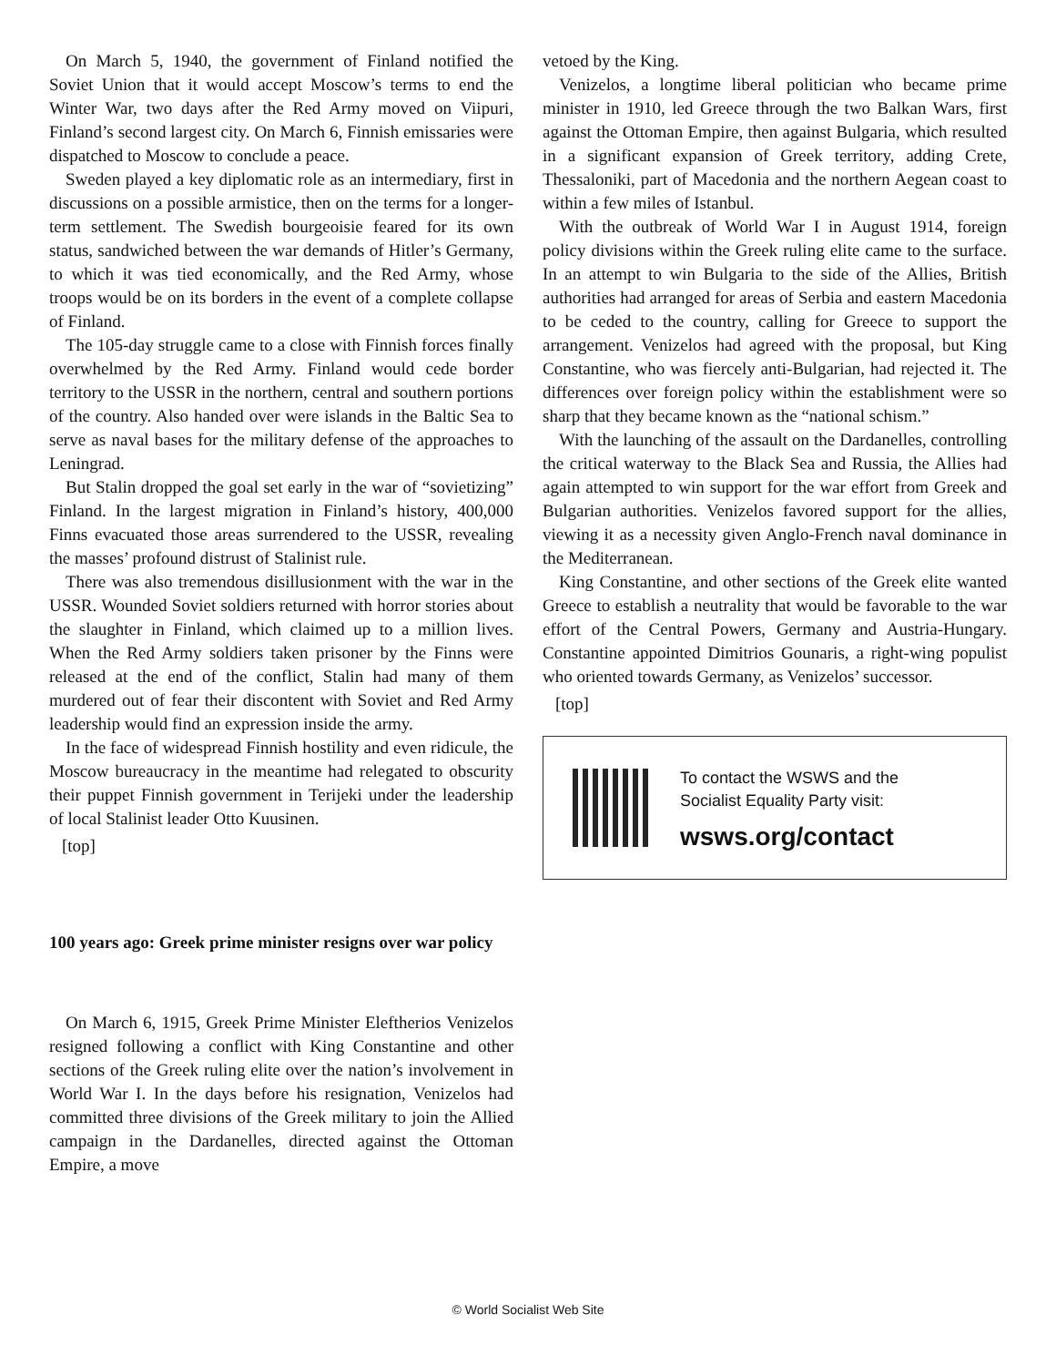On March 5, 1940, the government of Finland notified the Soviet Union that it would accept Moscow’s terms to end the Winter War, two days after the Red Army moved on Viipuri, Finland’s second largest city. On March 6, Finnish emissaries were dispatched to Moscow to conclude a peace.
Sweden played a key diplomatic role as an intermediary, first in discussions on a possible armistice, then on the terms for a longer-term settlement. The Swedish bourgeoisie feared for its own status, sandwiched between the war demands of Hitler’s Germany, to which it was tied economically, and the Red Army, whose troops would be on its borders in the event of a complete collapse of Finland.
The 105-day struggle came to a close with Finnish forces finally overwhelmed by the Red Army. Finland would cede border territory to the USSR in the northern, central and southern portions of the country. Also handed over were islands in the Baltic Sea to serve as naval bases for the military defense of the approaches to Leningrad.
But Stalin dropped the goal set early in the war of “sovietizing” Finland. In the largest migration in Finland’s history, 400,000 Finns evacuated those areas surrendered to the USSR, revealing the masses’ profound distrust of Stalinist rule.
There was also tremendous disillusionment with the war in the USSR. Wounded Soviet soldiers returned with horror stories about the slaughter in Finland, which claimed up to a million lives. When the Red Army soldiers taken prisoner by the Finns were released at the end of the conflict, Stalin had many of them murdered out of fear their discontent with Soviet and Red Army leadership would find an expression inside the army.
In the face of widespread Finnish hostility and even ridicule, the Moscow bureaucracy in the meantime had relegated to obscurity their puppet Finnish government in Terijeki under the leadership of local Stalinist leader Otto Kuusinen.
[top]
100 years ago: Greek prime minister resigns over war policy
On March 6, 1915, Greek Prime Minister Eleftherios Venizelos resigned following a conflict with King Constantine and other sections of the Greek ruling elite over the nation’s involvement in World War I. In the days before his resignation, Venizelos had committed three divisions of the Greek military to join the Allied campaign in the Dardanelles, directed against the Ottoman Empire, a move
vetoed by the King.
Venizelos, a longtime liberal politician who became prime minister in 1910, led Greece through the two Balkan Wars, first against the Ottoman Empire, then against Bulgaria, which resulted in a significant expansion of Greek territory, adding Crete, Thessaloniki, part of Macedonia and the northern Aegean coast to within a few miles of Istanbul.
With the outbreak of World War I in August 1914, foreign policy divisions within the Greek ruling elite came to the surface. In an attempt to win Bulgaria to the side of the Allies, British authorities had arranged for areas of Serbia and eastern Macedonia to be ceded to the country, calling for Greece to support the arrangement. Venizelos had agreed with the proposal, but King Constantine, who was fiercely anti-Bulgarian, had rejected it. The differences over foreign policy within the establishment were so sharp that they became known as the “national schism.”
With the launching of the assault on the Dardanelles, controlling the critical waterway to the Black Sea and Russia, the Allies had again attempted to win support for the war effort from Greek and Bulgarian authorities. Venizelos favored support for the allies, viewing it as a necessity given Anglo-French naval dominance in the Mediterranean.
King Constantine, and other sections of the Greek elite wanted Greece to establish a neutrality that would be favorable to the war effort of the Central Powers, Germany and Austria-Hungary. Constantine appointed Dimitrios Gounaris, a right-wing populist who oriented towards Germany, as Venizelos’ successor.
[top]
To contact the WSWS and the
Socialist Equality Party visit:
wsws.org/contact
© World Socialist Web Site